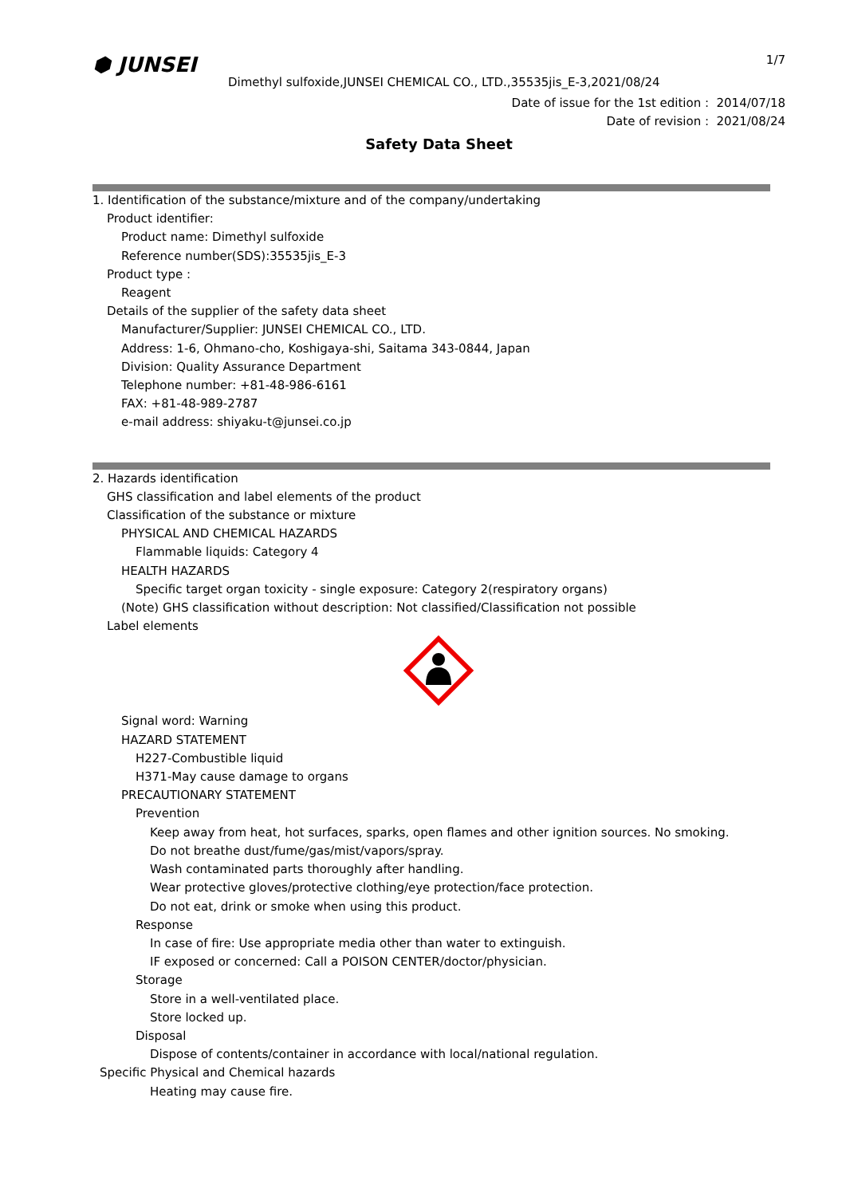⬢ JUNSEI 1/7
Dimethyl sulfoxide,JUNSEI CHEMICAL CO., LTD.,35535jis_E-3,2021/08/24
Date of issue for the 1st edition : 2014/07/18
Date of revision : 2021/08/24
Safety Data Sheet
1. Identification of the substance/mixture and of the company/undertaking
Product identifier:
Product name: Dimethyl sulfoxide
Reference number(SDS):35535jis_E-3
Product type :
Reagent
Details of the supplier of the safety data sheet
Manufacturer/Supplier: JUNSEI CHEMICAL CO., LTD.
Address: 1-6, Ohmano-cho, Koshigaya-shi, Saitama 343-0844, Japan
Division: Quality Assurance Department
Telephone number: +81-48-986-6161
FAX: +81-48-989-2787
e-mail address: shiyaku-t@junsei.co.jp
2. Hazards identification
GHS classification and label elements of the product
Classification of the substance or mixture
PHYSICAL AND CHEMICAL HAZARDS
Flammable liquids: Category 4
HEALTH HAZARDS
Specific target organ toxicity - single exposure: Category 2(respiratory organs)
(Note) GHS classification without description: Not classified/Classification not possible
Label elements
Signal word: Warning
HAZARD STATEMENT
H227-Combustible liquid
H371-May cause damage to organs
PRECAUTIONARY STATEMENT
Prevention
Keep away from heat, hot surfaces, sparks, open flames and other ignition sources. No smoking.
Do not breathe dust/fume/gas/mist/vapors/spray.
Wash contaminated parts thoroughly after handling.
Wear protective gloves/protective clothing/eye protection/face protection.
Do not eat, drink or smoke when using this product.
Response
In case of fire: Use appropriate media other than water to extinguish.
IF exposed or concerned: Call a POISON CENTER/doctor/physician.
Storage
Store in a well-ventilated place.
Store locked up.
Disposal
Dispose of contents/container in accordance with local/national regulation.
Specific Physical and Chemical hazards
Heating may cause fire.